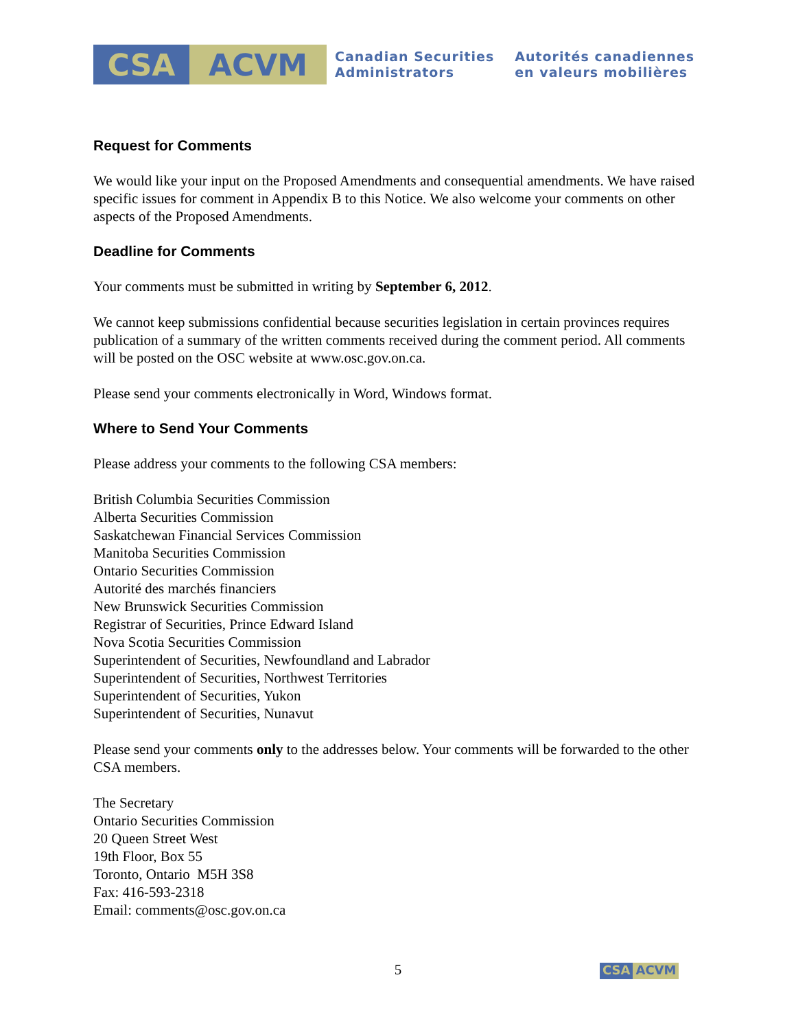CSA ACVM
Canadian Securities
Administrators
Autorités canadiennes
en valeurs mobilières
Request for Comments
We would like your input on the Proposed Amendments and consequential amendments. We have raised specific issues for comment in Appendix B to this Notice. We also welcome your comments on other aspects of the Proposed Amendments.
Deadline for Comments
Your comments must be submitted in writing by September 6, 2012.
We cannot keep submissions confidential because securities legislation in certain provinces requires publication of a summary of the written comments received during the comment period. All comments will be posted on the OSC website at www.osc.gov.on.ca.
Please send your comments electronically in Word, Windows format.
Where to Send Your Comments
Please address your comments to the following CSA members:
British Columbia Securities Commission
Alberta Securities Commission
Saskatchewan Financial Services Commission
Manitoba Securities Commission
Ontario Securities Commission
Autorité des marchés financiers
New Brunswick Securities Commission
Registrar of Securities, Prince Edward Island
Nova Scotia Securities Commission
Superintendent of Securities, Newfoundland and Labrador
Superintendent of Securities, Northwest Territories
Superintendent of Securities, Yukon
Superintendent of Securities, Nunavut
Please send your comments only to the addresses below. Your comments will be forwarded to the other CSA members.
The Secretary
Ontario Securities Commission
20 Queen Street West
19th Floor, Box 55
Toronto, Ontario M5H 3S8
Fax: 416-593-2318
Email: comments@osc.gov.on.ca
5
CSA ACVM